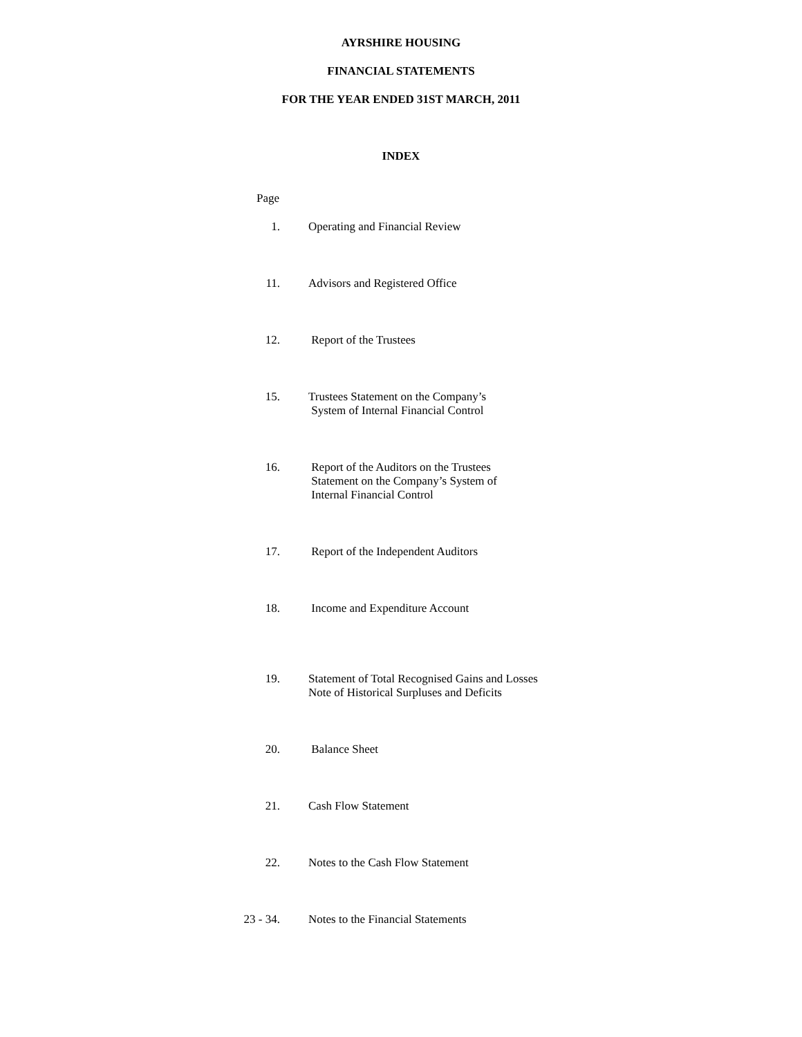AYRSHIRE HOUSING
FINANCIAL STATEMENTS
FOR THE YEAR ENDED 31ST MARCH, 2011
INDEX
Page
1. Operating and Financial Review
11. Advisors and Registered Office
12. Report of the Trustees
15. Trustees Statement on the Company’s
System of Internal Financial Control
16. Report of the Auditors on the Trustees
Statement on the Company’s System of
Internal Financial Control
17. Report of the Independent Auditors
18. Income and Expenditure Account
19. Statement of Total Recognised Gains and Losses
Note of Historical Surpluses and Deficits
20. Balance Sheet
21. Cash Flow Statement
22. Notes to the Cash Flow Statement
23 - 34. Notes to the Financial Statements